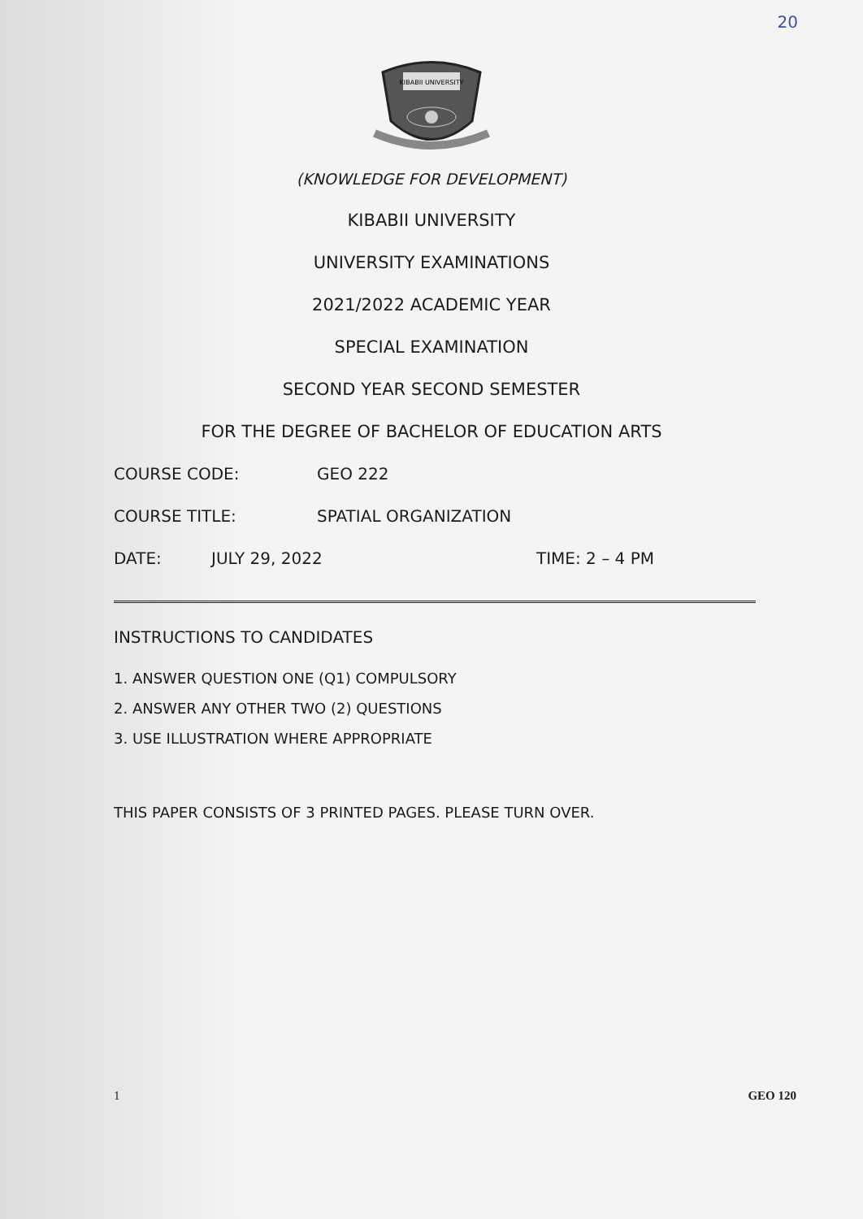20
KIBABII UNIVERSITY
(KNOWLEDGE FOR DEVELOPMENT)
KIBABII UNIVERSITY
UNIVERSITY EXAMINATIONS
2021/2022 ACADEMIC YEAR
SPECIAL EXAMINATION
SECOND YEAR SECOND SEMESTER
FOR THE DEGREE OF BACHELOR OF EDUCATION ARTS
COURSE CODE: GEO 222
COURSE TITLE: SPATIAL ORGANIZATION
DATE: JULY 29, 2022 TIME: 2 – 4 PM
INSTRUCTIONS TO CANDIDATES
1. ANSWER QUESTION ONE (Q1) COMPULSORY
2. ANSWER ANY OTHER TWO (2) QUESTIONS
3. USE ILLUSTRATION WHERE APPROPRIATE
THIS PAPER CONSISTS OF 3 PRINTED PAGES. PLEASE TURN OVER.
1 GEO 120